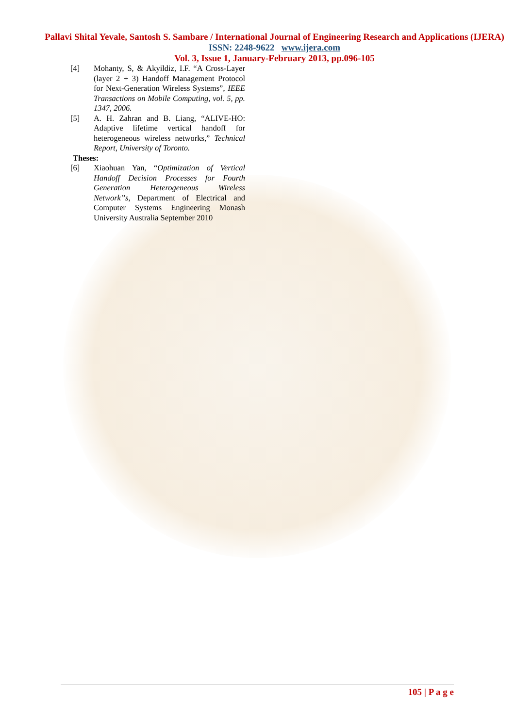Pallavi Shital Yevale, Santosh S. Sambare / International Journal of Engineering Research and Applications (IJERA) ISSN: 2248-9622 www.ijera.com
Vol. 3, Issue 1, January-February 2013, pp.096-105
[4] Mohanty, S, & Akyildiz, I.F. “A Cross-Layer (layer 2 + 3) Handoff Management Protocol for Next-Generation Wireless Systems”, IEEE Transactions on Mobile Computing, vol. 5, pp. 1347, 2006.
[5] A. H. Zahran and B. Liang, “ALIVE-HO: Adaptive lifetime vertical handoff for heterogeneous wireless networks,” Technical Report, University of Toronto.
Theses:
[6] Xiaohuan Yan, “Optimization of Vertical Handoff Decision Processes for Fourth Generation Heterogeneous Wireless Network”s, Department of Electrical and Computer Systems Engineering Monash University Australia September 2010
105 | P a g e